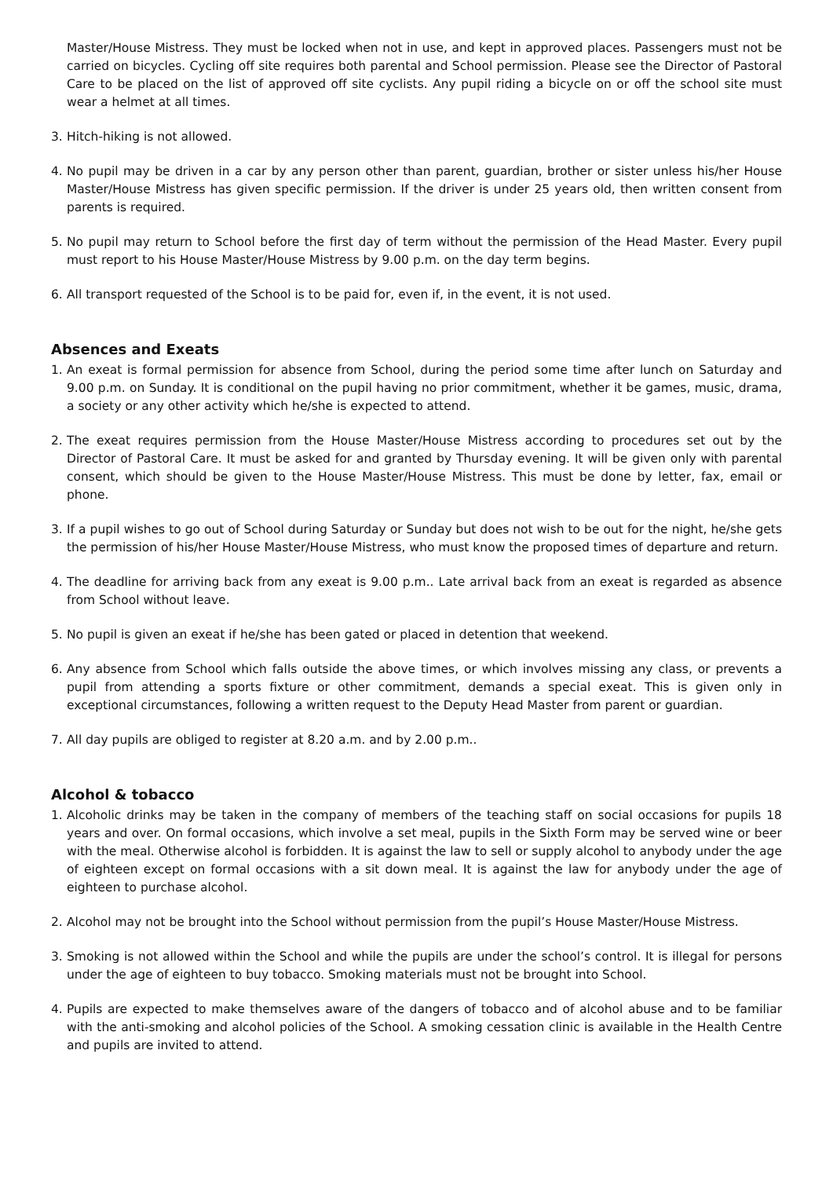Master/House Mistress. They must be locked when not in use, and kept in approved places. Passengers must not be carried on bicycles. Cycling off site requires both parental and School permission. Please see the Director of Pastoral Care to be placed on the list of approved off site cyclists. Any pupil riding a bicycle on or off the school site must wear a helmet at all times.
3. Hitch-hiking is not allowed.
4. No pupil may be driven in a car by any person other than parent, guardian, brother or sister unless his/her House Master/House Mistress has given specific permission. If the driver is under 25 years old, then written consent from parents is required.
5. No pupil may return to School before the first day of term without the permission of the Head Master. Every pupil must report to his House Master/House Mistress by 9.00 p.m. on the day term begins.
6. All transport requested of the School is to be paid for, even if, in the event, it is not used.
Absences and Exeats
1. An exeat is formal permission for absence from School, during the period some time after lunch on Saturday and 9.00 p.m. on Sunday. It is conditional on the pupil having no prior commitment, whether it be games, music, drama, a society or any other activity which he/she is expected to attend.
2. The exeat requires permission from the House Master/House Mistress according to procedures set out by the Director of Pastoral Care. It must be asked for and granted by Thursday evening. It will be given only with parental consent, which should be given to the House Master/House Mistress. This must be done by letter, fax, email or phone.
3. If a pupil wishes to go out of School during Saturday or Sunday but does not wish to be out for the night, he/she gets the permission of his/her House Master/House Mistress, who must know the proposed times of departure and return.
4. The deadline for arriving back from any exeat is 9.00 p.m.. Late arrival back from an exeat is regarded as absence from School without leave.
5. No pupil is given an exeat if he/she has been gated or placed in detention that weekend.
6. Any absence from School which falls outside the above times, or which involves missing any class, or prevents a pupil from attending a sports fixture or other commitment, demands a special exeat. This is given only in exceptional circumstances, following a written request to the Deputy Head Master from parent or guardian.
7. All day pupils are obliged to register at 8.20 a.m. and by 2.00 p.m..
Alcohol & tobacco
1. Alcoholic drinks may be taken in the company of members of the teaching staff on social occasions for pupils 18 years and over. On formal occasions, which involve a set meal, pupils in the Sixth Form may be served wine or beer with the meal. Otherwise alcohol is forbidden. It is against the law to sell or supply alcohol to anybody under the age of eighteen except on formal occasions with a sit down meal. It is against the law for anybody under the age of eighteen to purchase alcohol.
2. Alcohol may not be brought into the School without permission from the pupil’s House Master/House Mistress.
3. Smoking is not allowed within the School and while the pupils are under the school’s control. It is illegal for persons under the age of eighteen to buy tobacco. Smoking materials must not be brought into School.
4. Pupils are expected to make themselves aware of the dangers of tobacco and of alcohol abuse and to be familiar with the anti-smoking and alcohol policies of the School. A smoking cessation clinic is available in the Health Centre and pupils are invited to attend.